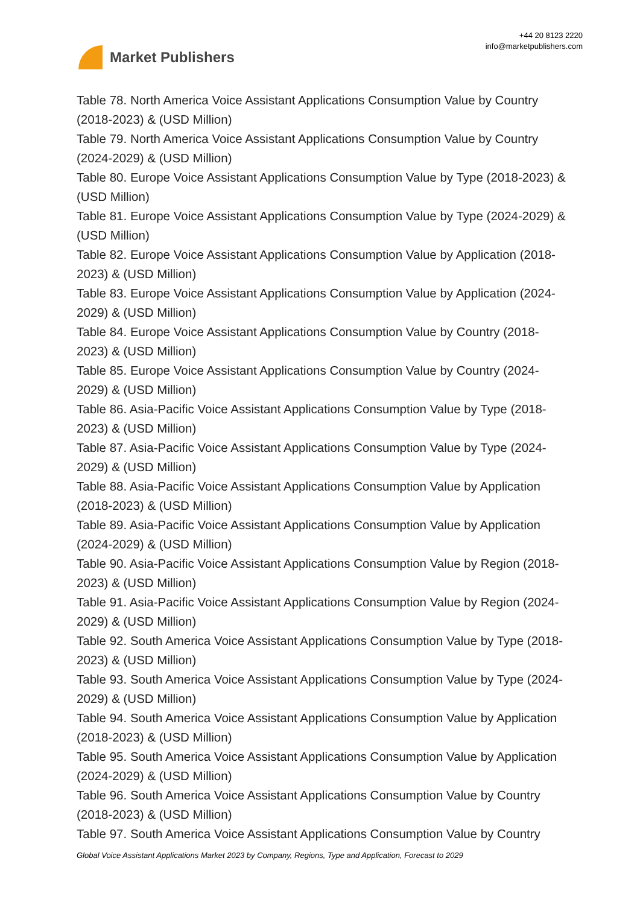Market Publishers
+44 20 8123 2220
info@marketpublishers.com
Table 78. North America Voice Assistant Applications Consumption Value by Country (2018-2023) & (USD Million)
Table 79. North America Voice Assistant Applications Consumption Value by Country (2024-2029) & (USD Million)
Table 80. Europe Voice Assistant Applications Consumption Value by Type (2018-2023) & (USD Million)
Table 81. Europe Voice Assistant Applications Consumption Value by Type (2024-2029) & (USD Million)
Table 82. Europe Voice Assistant Applications Consumption Value by Application (2018-2023) & (USD Million)
Table 83. Europe Voice Assistant Applications Consumption Value by Application (2024-2029) & (USD Million)
Table 84. Europe Voice Assistant Applications Consumption Value by Country (2018-2023) & (USD Million)
Table 85. Europe Voice Assistant Applications Consumption Value by Country (2024-2029) & (USD Million)
Table 86. Asia-Pacific Voice Assistant Applications Consumption Value by Type (2018-2023) & (USD Million)
Table 87. Asia-Pacific Voice Assistant Applications Consumption Value by Type (2024-2029) & (USD Million)
Table 88. Asia-Pacific Voice Assistant Applications Consumption Value by Application (2018-2023) & (USD Million)
Table 89. Asia-Pacific Voice Assistant Applications Consumption Value by Application (2024-2029) & (USD Million)
Table 90. Asia-Pacific Voice Assistant Applications Consumption Value by Region (2018-2023) & (USD Million)
Table 91. Asia-Pacific Voice Assistant Applications Consumption Value by Region (2024-2029) & (USD Million)
Table 92. South America Voice Assistant Applications Consumption Value by Type (2018-2023) & (USD Million)
Table 93. South America Voice Assistant Applications Consumption Value by Type (2024-2029) & (USD Million)
Table 94. South America Voice Assistant Applications Consumption Value by Application (2018-2023) & (USD Million)
Table 95. South America Voice Assistant Applications Consumption Value by Application (2024-2029) & (USD Million)
Table 96. South America Voice Assistant Applications Consumption Value by Country (2018-2023) & (USD Million)
Table 97. South America Voice Assistant Applications Consumption Value by Country
Global Voice Assistant Applications Market 2023 by Company, Regions, Type and Application, Forecast to 2029